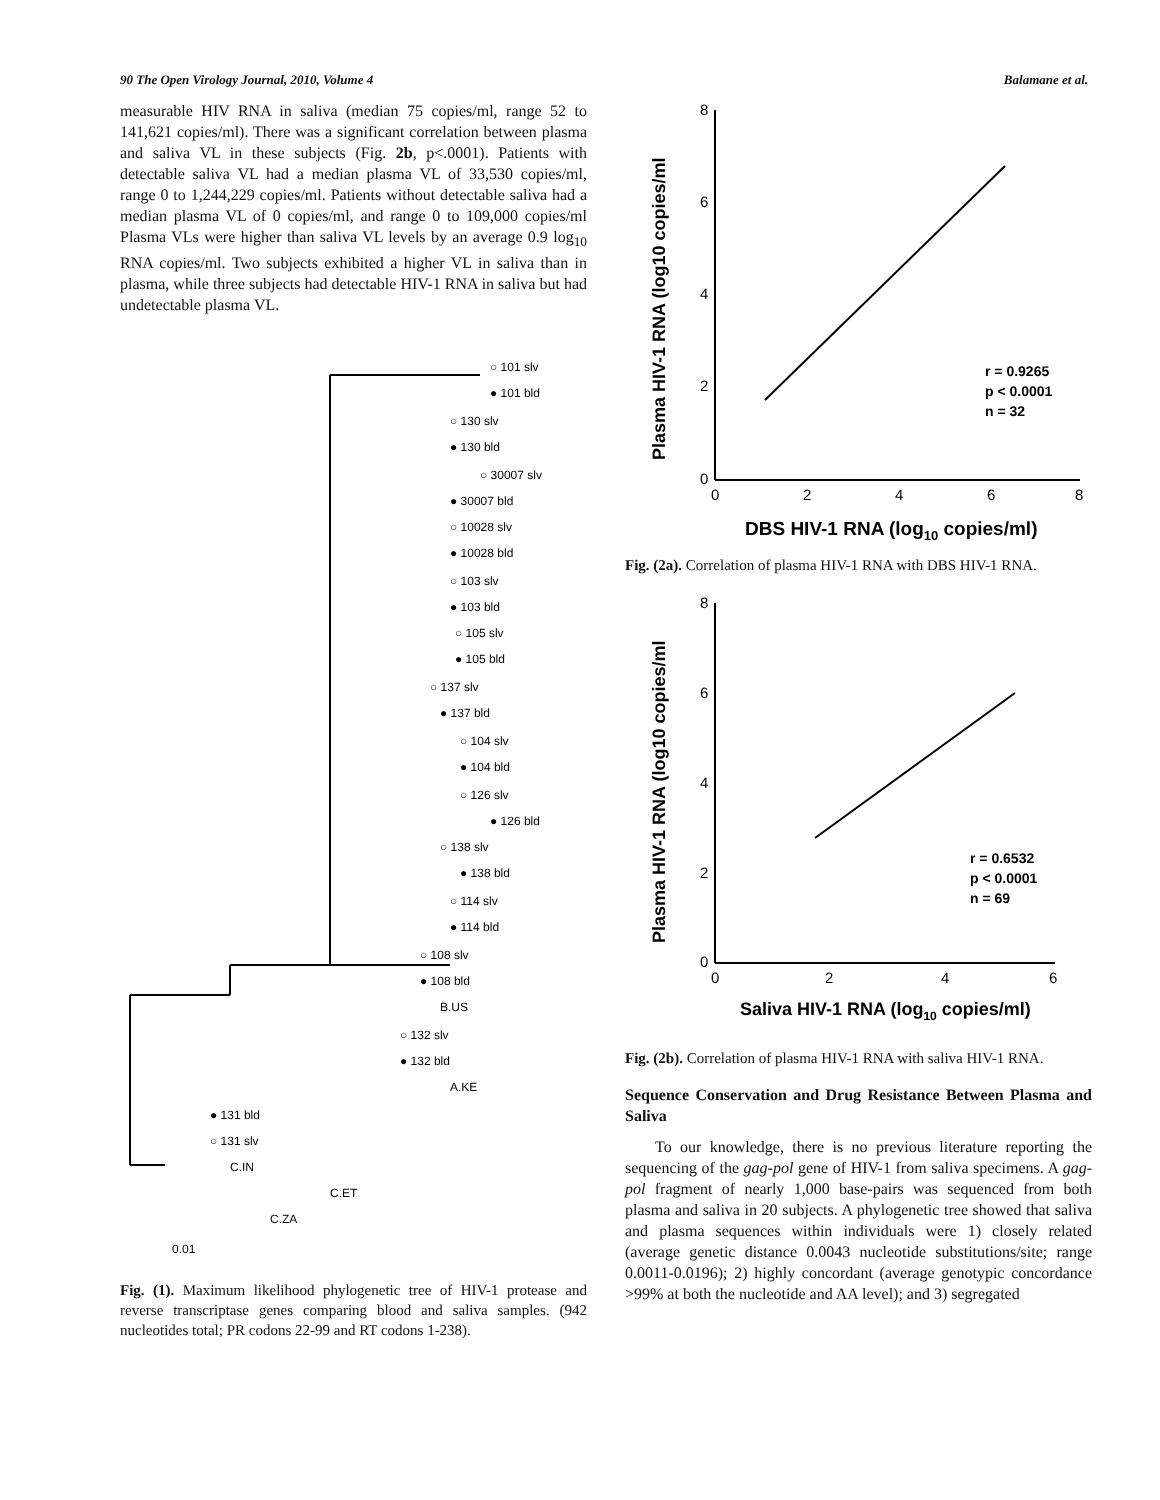90 The Open Virology Journal, 2010, Volume 4 Balamane et al.
measurable HIV RNA in saliva (median 75 copies/ml, range 52 to 141,621 copies/ml). There was a significant correlation between plasma and saliva VL in these subjects (Fig. 2b, p<.0001). Patients with detectable saliva VL had a median plasma VL of 33,530 copies/ml, range 0 to 1,244,229 copies/ml. Patients without detectable saliva had a median plasma VL of 0 copies/ml, and range 0 to 109,000 copies/ml Plasma VLs were higher than saliva VL levels by an average 0.9 log<sub>10</sub> RNA copies/ml. Two subjects exhibited a higher VL in saliva than in plasma, while three subjects had detectable HIV-1 RNA in saliva but had undetectable plasma VL.
○ 101 slv
● 101 bld
○ 130 slv
● 130 bld
○ 30007 slv
● 30007 bld
○ 10028 slv
● 10028 bld
○ 103 slv
● 103 bld
○ 105 slv
● 105 bld
○ 137 slv
● 137 bld
○ 104 slv
● 104 bld
○ 126 slv
● 126 bld
○ 138 slv
● 138 bld
○ 114 slv
● 114 bld
○ 108 slv
● 108 bld
B.US
○ 132 slv
● 132 bld
A.KE
● 131 bld
○ 131 slv
C.IN
C.ET
C.ZA
0.01
Fig. (1). Maximum likelihood phylogenetic tree of HIV-1 protease and reverse transcriptase genes comparing blood and saliva samples. (942 nucleotides total; PR codons 22-99 and RT codons 1-238).
8
6
4
2
0
0
2
4
6
8
r = 0.9265
p < 0.0001
n = 32
Plasma HIV-1 RNA (log10 copies/ml
DBS HIV-1 RNA (log10 copies/ml)
Fig. (2a). Correlation of plasma HIV-1 RNA with DBS HIV-1 RNA.
8
6
4
2
0
0
2
4
6
r = 0.6532
p < 0.0001
n = 69
Plasma HIV-1 RNA (log10 copies/ml
Saliva HIV-1 RNA (log10 copies/ml)
Fig. (2b). Correlation of plasma HIV-1 RNA with saliva HIV-1 RNA.
Sequence Conservation and Drug Resistance Between Plasma and Saliva
To our knowledge, there is no previous literature reporting the sequencing of the gag-pol gene of HIV-1 from saliva specimens. A gag-pol fragment of nearly 1,000 base-pairs was sequenced from both plasma and saliva in 20 subjects. A phylogenetic tree showed that saliva and plasma sequences within individuals were 1) closely related (average genetic distance 0.0043 nucleotide substitutions/site; range 0.0011-0.0196); 2) highly concordant (average genotypic concordance >99% at both the nucleotide and AA level); and 3) segregated